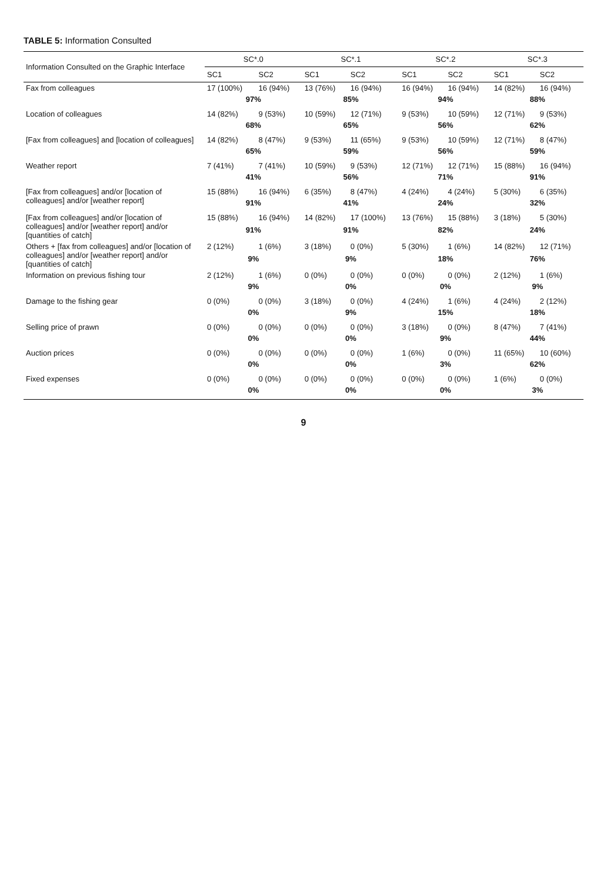TABLE 5: Information Consulted
| Information Consulted on the Graphic Interface | SC*.0 | | SC*.1 | | SC*.2 | | SC*.3 | |
| --- | --- | --- | --- | --- | --- | --- | --- | --- |
| | SC1 | SC2 | SC1 | SC2 | SC1 | SC2 | SC1 | SC2 |
| Fax from colleagues | 17 (100%) | 16 (94%) | 13 (76%) | 16 (94%) | 16 (94%) | 16 (94%) | 14 (82%) | 16 (94%) |
| | 97% | | 85% | | 94% | | 88% | |
| Location of colleagues | 14 (82%) | 9 (53%) | 10 (59%) | 12 (71%) | 9 (53%) | 10 (59%) | 12 (71%) | 9 (53%) |
| | 68% | | 65% | | 56% | | 62% | |
| [Fax from colleagues] and [location of colleagues] | 14 (82%) | 8 (47%) | 9 (53%) | 11 (65%) | 9 (53%) | 10 (59%) | 12 (71%) | 8 (47%) |
| | 65% | | 59% | | 56% | | 59% | |
| Weather report | 7 (41%) | 7 (41%) | 10 (59%) | 9 (53%) | 12 (71%) | 12 (71%) | 15 (88%) | 16 (94%) |
| | 41% | | 56% | | 71% | | 91% | |
| [Fax from colleagues] and/or [location of colleagues] and/or [weather report] | 15 (88%) | 16 (94%) | 6 (35%) | 8 (47%) | 4 (24%) | 4 (24%) | 5 (30%) | 6 (35%) |
| | 91% | | 41% | | 24% | | 32% | |
| [Fax from colleagues] and/or [location of colleagues] and/or [weather report] and/or [quantities of catch] | 15 (88%) | 16 (94%) | 14 (82%) | 17 (100%) | 13 (76%) | 15 (88%) | 3 (18%) | 5 (30%) |
| | 91% | | 91% | | 82% | | 24% | |
| Others + [fax from colleagues] and/or [location of colleagues] and/or [weather report] and/or [quantities of catch] | 2 (12%) | 1 (6%) | 3 (18%) | 0 (0%) | 5 (30%) | 1 (6%) | 14 (82%) | 12 (71%) |
| | 9% | | 9% | | 18% | | 76% | |
| Information on previous fishing tour | 2 (12%) | 1 (6%) | 0 (0%) | 0 (0%) | 0 (0%) | 0 (0%) | 2 (12%) | 1 (6%) |
| | 9% | | 0% | | 0% | | 9% | |
| Damage to the fishing gear | 0 (0%) | 0 (0%) | 3 (18%) | 0 (0%) | 4 (24%) | 1 (6%) | 4 (24%) | 2 (12%) |
| | 0% | | 9% | | 15% | | 18% | |
| Selling price of prawn | 0 (0%) | 0 (0%) | 0 (0%) | 0 (0%) | 3 (18%) | 0 (0%) | 8 (47%) | 7 (41%) |
| | 0% | | 0% | | 9% | | 44% | |
| Auction prices | 0 (0%) | 0 (0%) | 0 (0%) | 0 (0%) | 1 (6%) | 0 (0%) | 11 (65%) | 10 (60%) |
| | 0% | | 0% | | 3% | | 62% | |
| Fixed expenses | 0 (0%) | 0 (0%) | 0 (0%) | 0 (0%) | 0 (0%) | 0 (0%) | 1 (6%) | 0 (0%) |
| | 0% | | 0% | | 0% | | 3% | |
9